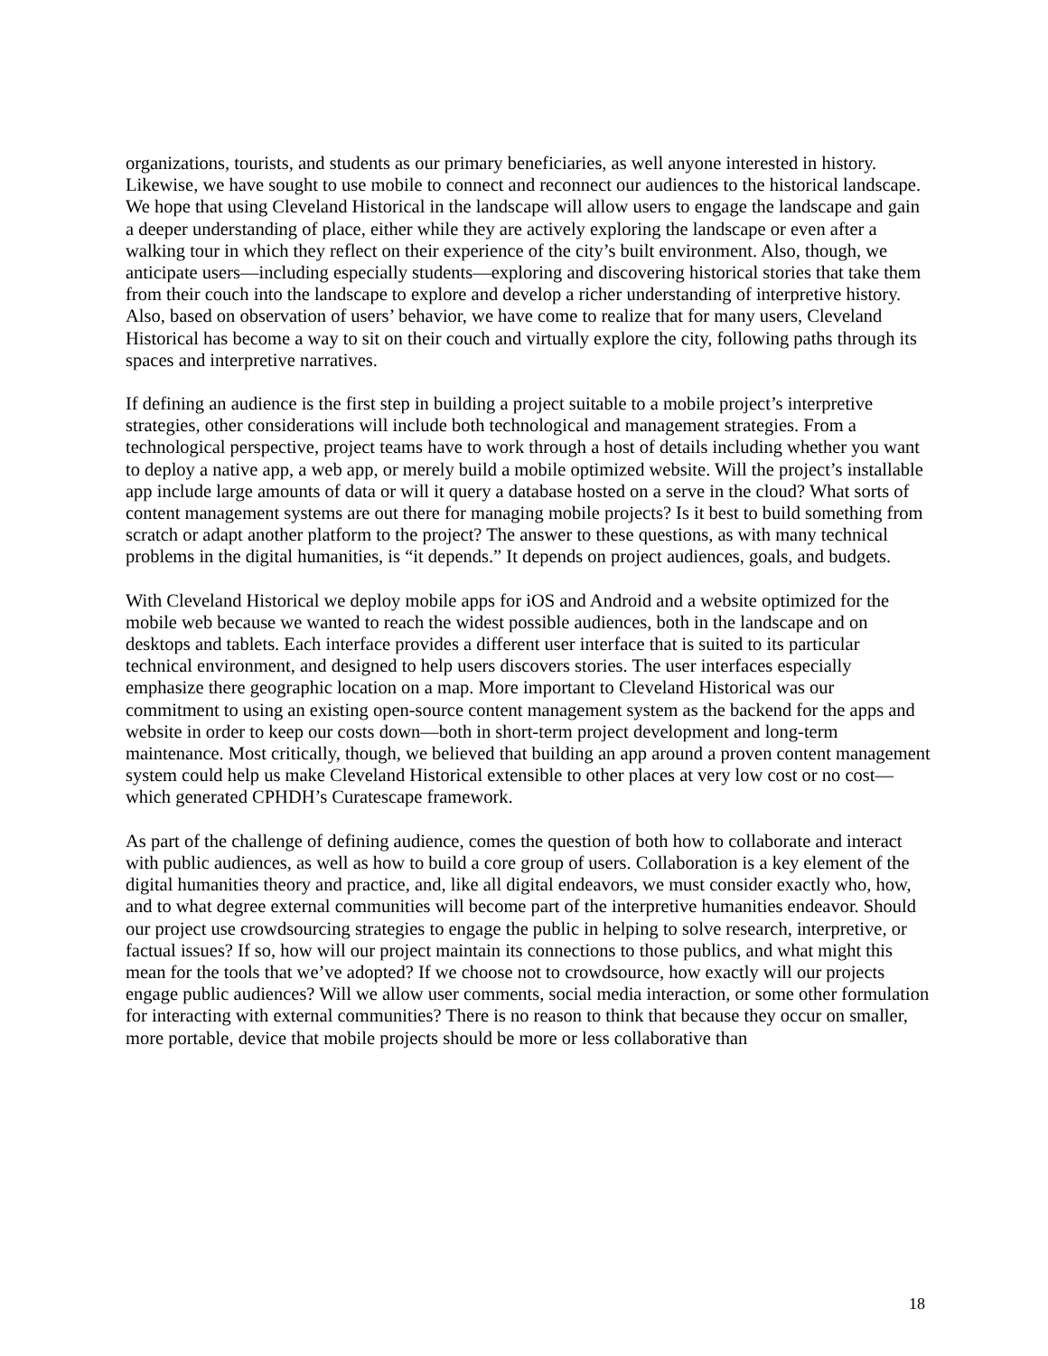organizations, tourists, and students as our primary beneficiaries, as well anyone interested in history. Likewise, we have sought to use mobile to connect and reconnect our audiences to the historical landscape. We hope that using Cleveland Historical in the landscape will allow users to engage the landscape and gain a deeper understanding of place, either while they are actively exploring the landscape or even after a walking tour in which they reflect on their experience of the city’s built environment. Also, though, we anticipate users—including especially students—exploring and discovering historical stories that take them from their couch into the landscape to explore and develop a richer understanding of interpretive history. Also, based on observation of users’ behavior, we have come to realize that for many users, Cleveland Historical has become a way to sit on their couch and virtually explore the city, following paths through its spaces and interpretive narratives.
If defining an audience is the first step in building a project suitable to a mobile project’s interpretive strategies, other considerations will include both technological and management strategies. From a technological perspective, project teams have to work through a host of details including whether you want to deploy a native app, a web app, or merely build a mobile optimized website. Will the project’s installable app include large amounts of data or will it query a database hosted on a serve in the cloud? What sorts of content management systems are out there for managing mobile projects? Is it best to build something from scratch or adapt another platform to the project? The answer to these questions, as with many technical problems in the digital humanities, is “it depends.” It depends on project audiences, goals, and budgets.
With Cleveland Historical we deploy mobile apps for iOS and Android and a website optimized for the mobile web because we wanted to reach the widest possible audiences, both in the landscape and on desktops and tablets. Each interface provides a different user interface that is suited to its particular technical environment, and designed to help users discovers stories. The user interfaces especially emphasize there geographic location on a map. More important to Cleveland Historical was our commitment to using an existing open-source content management system as the backend for the apps and website in order to keep our costs down—both in short-term project development and long-term maintenance. Most critically, though, we believed that building an app around a proven content management system could help us make Cleveland Historical extensible to other places at very low cost or no cost—which generated CPHDH’s Curatescape framework.
As part of the challenge of defining audience, comes the question of both how to collaborate and interact with public audiences, as well as how to build a core group of users. Collaboration is a key element of the digital humanities theory and practice, and, like all digital endeavors, we must consider exactly who, how, and to what degree external communities will become part of the interpretive humanities endeavor. Should our project use crowdsourcing strategies to engage the public in helping to solve research, interpretive, or factual issues? If so, how will our project maintain its connections to those publics, and what might this mean for the tools that we’ve adopted? If we choose not to crowdsource, how exactly will our projects engage public audiences? Will we allow user comments, social media interaction, or some other formulation for interacting with external communities? There is no reason to think that because they occur on smaller, more portable, device that mobile projects should be more or less collaborative than
18